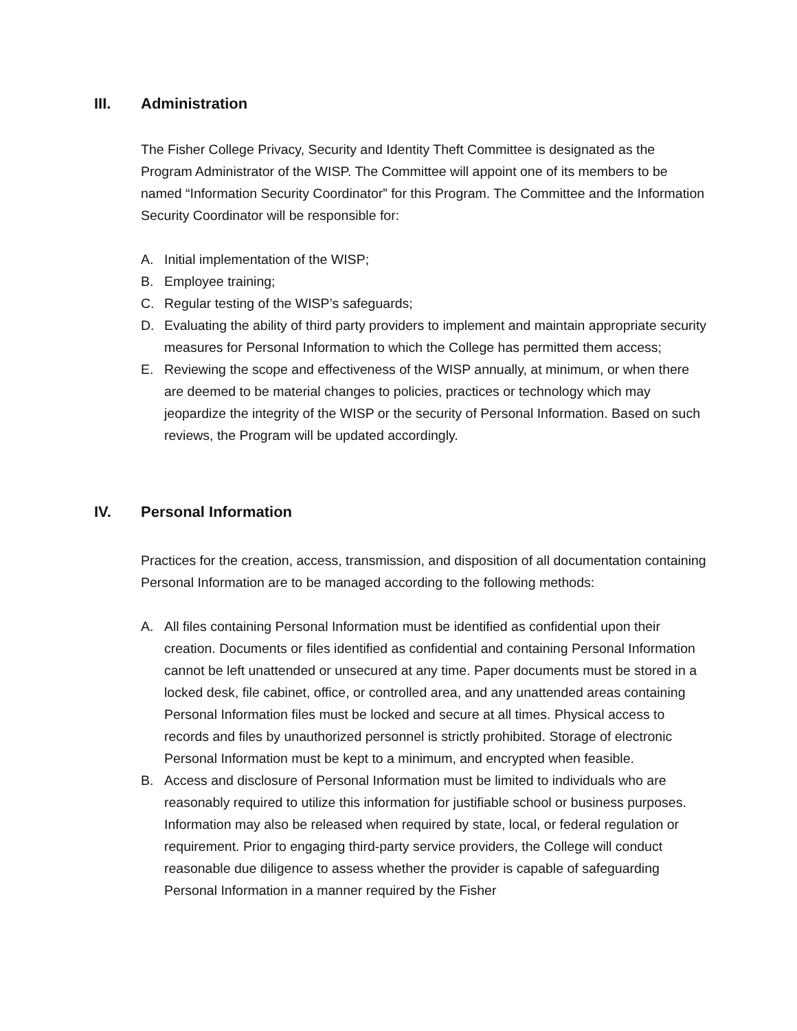III. Administration
The Fisher College Privacy, Security and Identity Theft Committee is designated as the Program Administrator of the WISP. The Committee will appoint one of its members to be named “Information Security Coordinator” for this Program. The Committee and the Information Security Coordinator will be responsible for:
A. Initial implementation of the WISP;
B. Employee training;
C. Regular testing of the WISP’s safeguards;
D. Evaluating the ability of third party providers to implement and maintain appropriate security measures for Personal Information to which the College has permitted them access;
E. Reviewing the scope and effectiveness of the WISP annually, at minimum, or when there are deemed to be material changes to policies, practices or technology which may jeopardize the integrity of the WISP or the security of Personal Information. Based on such reviews, the Program will be updated accordingly.
IV. Personal Information
Practices for the creation, access, transmission, and disposition of all documentation containing Personal Information are to be managed according to the following methods:
A. All files containing Personal Information must be identified as confidential upon their creation. Documents or files identified as confidential and containing Personal Information cannot be left unattended or unsecured at any time. Paper documents must be stored in a locked desk, file cabinet, office, or controlled area, and any unattended areas containing Personal Information files must be locked and secure at all times. Physical access to records and files by unauthorized personnel is strictly prohibited. Storage of electronic Personal Information must be kept to a minimum, and encrypted when feasible.
B. Access and disclosure of Personal Information must be limited to individuals who are reasonably required to utilize this information for justifiable school or business purposes. Information may also be released when required by state, local, or federal regulation or requirement. Prior to engaging third-party service providers, the College will conduct reasonable due diligence to assess whether the provider is capable of safeguarding Personal Information in a manner required by the Fisher